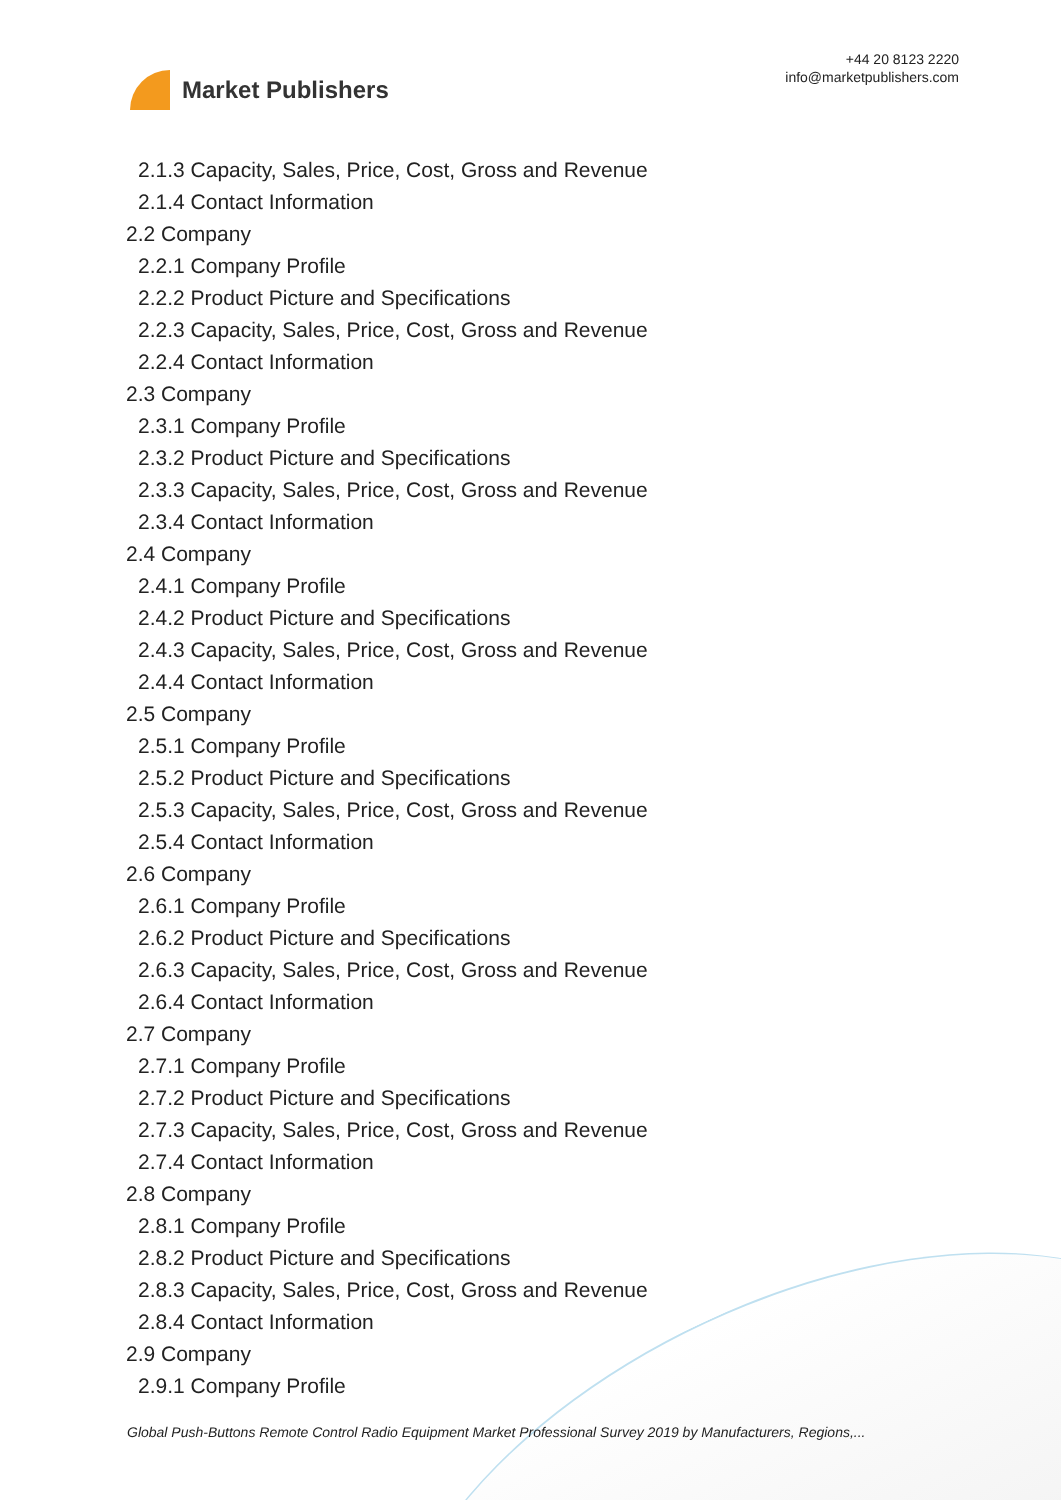Market Publishers
+44 20 8123 2220
info@marketpublishers.com
2.1.3 Capacity, Sales, Price, Cost, Gross and Revenue
2.1.4 Contact Information
2.2 Company
2.2.1 Company Profile
2.2.2 Product Picture and Specifications
2.2.3 Capacity, Sales, Price, Cost, Gross and Revenue
2.2.4 Contact Information
2.3 Company
2.3.1 Company Profile
2.3.2 Product Picture and Specifications
2.3.3 Capacity, Sales, Price, Cost, Gross and Revenue
2.3.4 Contact Information
2.4 Company
2.4.1 Company Profile
2.4.2 Product Picture and Specifications
2.4.3 Capacity, Sales, Price, Cost, Gross and Revenue
2.4.4 Contact Information
2.5 Company
2.5.1 Company Profile
2.5.2 Product Picture and Specifications
2.5.3 Capacity, Sales, Price, Cost, Gross and Revenue
2.5.4 Contact Information
2.6 Company
2.6.1 Company Profile
2.6.2 Product Picture and Specifications
2.6.3 Capacity, Sales, Price, Cost, Gross and Revenue
2.6.4 Contact Information
2.7 Company
2.7.1 Company Profile
2.7.2 Product Picture and Specifications
2.7.3 Capacity, Sales, Price, Cost, Gross and Revenue
2.7.4 Contact Information
2.8 Company
2.8.1 Company Profile
2.8.2 Product Picture and Specifications
2.8.3 Capacity, Sales, Price, Cost, Gross and Revenue
2.8.4 Contact Information
2.9 Company
2.9.1 Company Profile
Global Push-Buttons Remote Control Radio Equipment Market Professional Survey 2019 by Manufacturers, Regions,...